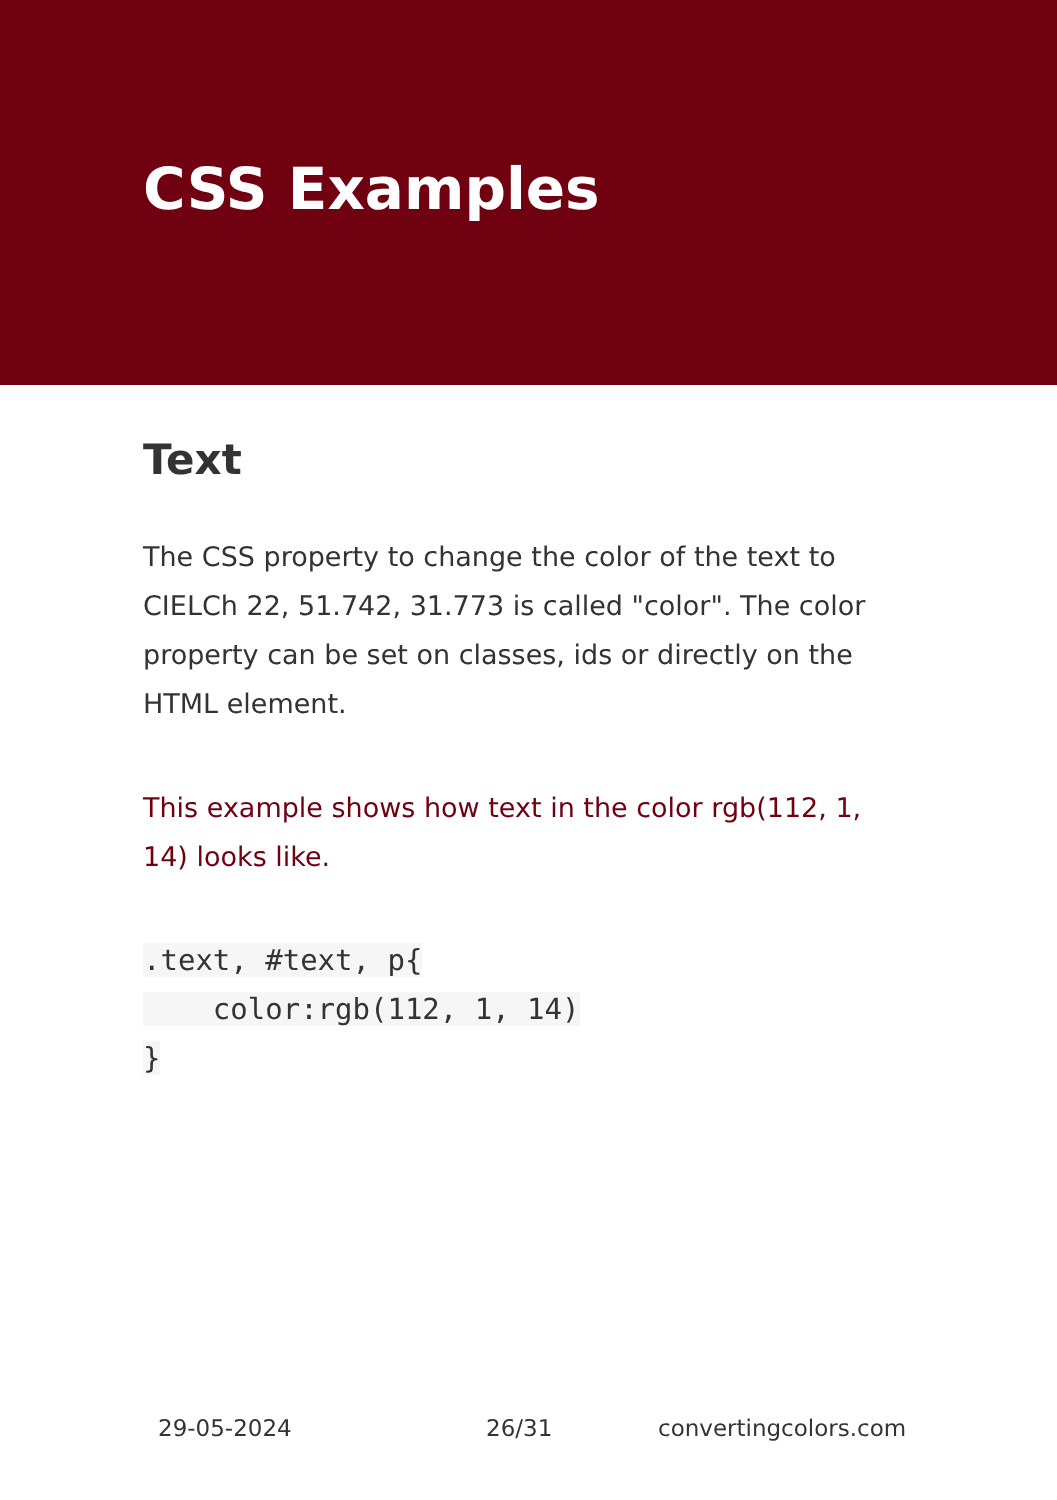CSS Examples
Text
The CSS property to change the color of the text to CIELCh 22, 51.742, 31.773 is called "color". The color property can be set on classes, ids or directly on the HTML element.
This example shows how text in the color rgb(112, 1, 14) looks like.
.text, #text, p{
    color:rgb(112, 1, 14)
}
29-05-2024 26/31 convertingcolors.com